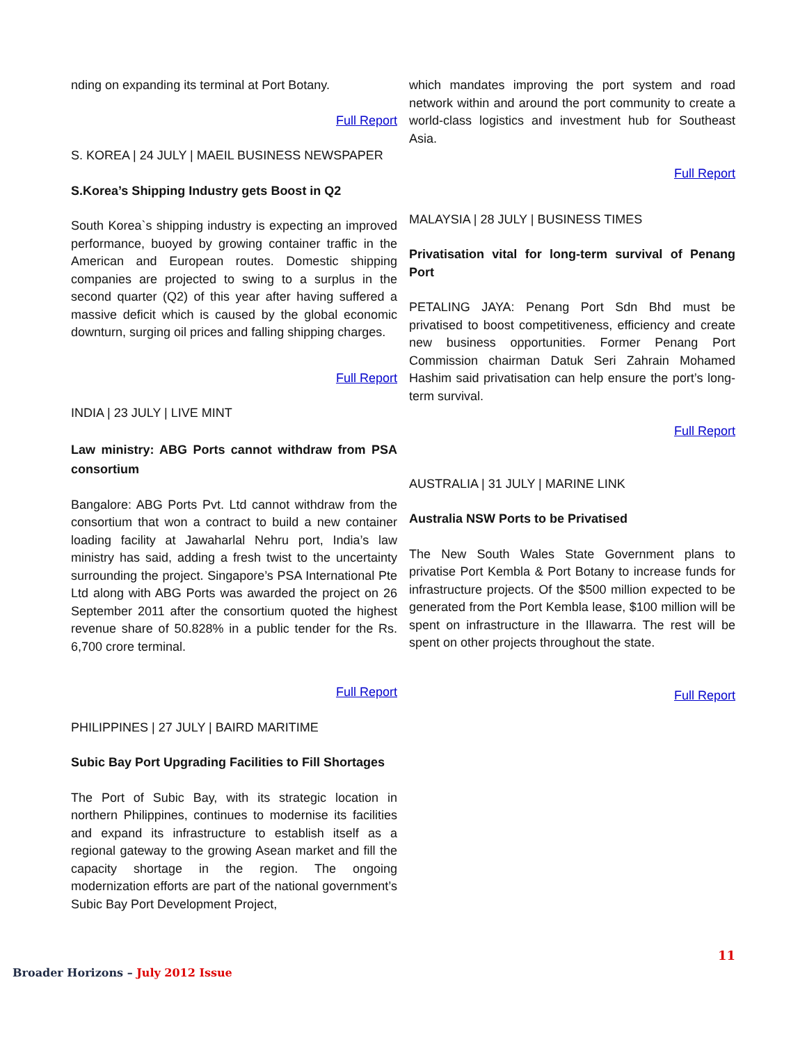nding on expanding its terminal at Port Botany.
Full Report
S. KOREA | 24 JULY | MAEIL BUSINESS NEWSPAPER
S.Korea’s Shipping Industry gets Boost in Q2
South Korea`s shipping industry is expecting an improved performance, buoyed by growing container traffic in the American and European routes. Domestic shipping companies are projected to swing to a surplus in the second quarter (Q2) of this year after having suffered a massive deficit which is caused by the global economic downturn, surging oil prices and falling shipping charges.
Full Report
INDIA | 23 JULY | LIVE MINT
Law ministry: ABG Ports cannot withdraw from PSA consortium
Bangalore: ABG Ports Pvt. Ltd cannot withdraw from the consortium that won a contract to build a new container loading facility at Jawaharlal Nehru port, India’s law ministry has said, adding a fresh twist to the uncertainty surrounding the project. Singapore’s PSA International Pte Ltd along with ABG Ports was awarded the project on 26 September 2011 after the consortium quoted the highest revenue share of 50.828% in a public tender for the Rs. 6,700 crore terminal.
Full Report
PHILIPPINES | 27 JULY | BAIRD MARITIME
Subic Bay Port Upgrading Facilities to Fill Shortages
The Port of Subic Bay, with its strategic location in northern Philippines, continues to modernise its facilities and expand its infrastructure to establish itself as a regional gateway to the growing Asean market and fill the capacity shortage in the region. The ongoing modernization efforts are part of the national government’s Subic Bay Port Development Project,
which mandates improving the port system and road network within and around the port community to create a world-class logistics and investment hub for Southeast Asia.
Full Report
MALAYSIA | 28 JULY | BUSINESS TIMES
Privatisation vital for long-term survival of Penang Port
PETALING JAYA: Penang Port Sdn Bhd must be privatised to boost competitiveness, efficiency and create new business opportunities. Former Penang Port Commission chairman Datuk Seri Zahrain Mohamed Hashim said privatisation can help ensure the port’s long-term survival.
Full Report
AUSTRALIA | 31 JULY | MARINE LINK
Australia NSW Ports to be Privatised
The New South Wales State Government plans to privatise Port Kembla & Port Botany to increase funds for infrastructure projects. Of the $500 million expected to be generated from the Port Kembla lease, $100 million will be spent on infrastructure in the Illawarra. The rest will be spent on other projects throughout the state.
Full Report
11
Broader Horizons – July 2012 Issue